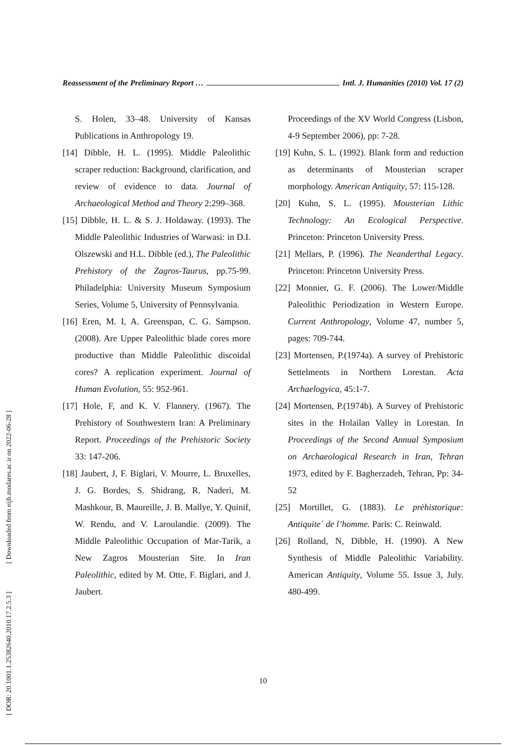[ DOR: 20.1001.1.25382640.2010.17.2.5.3 ] [ Downloaded from eijh.modares.ac.ir on 2022-06-28 ]
Reassessment of the Preliminary Report … Intl. J. Humanities (2010) Vol. 17 (2)
S. Holen, 33–48. University of Kansas Publications in Anthropology 19.
[14] Dibble, H. L. (1995). Middle Paleolithic scraper reduction: Background, clarification, and review of evidence to data. Journal of Archaeological Method and Theory 2:299–368.
[15] Dibble, H. L. & S. J. Holdaway. (1993). The Middle Paleolithic Industries of Warwasi: in D.I. Olszewski and H.L. Dibble (ed.), The Paleolithic Prehistory of the Zagros-Taurus, pp.75-99. Philadelphia: University Museum Symposium Series, Volume 5, University of Pennsylvania.
[16] Eren, M. I, A. Greenspan, C. G. Sampson. (2008). Are Upper Paleolithic blade cores more productive than Middle Paleolithic discoidal cores? A replication experiment. Journal of Human Evolution, 55: 952-961.
[17] Hole, F, and K. V. Flannery. (1967). The Prehistory of Southwestern Iran: A Preliminary Report. Proceedings of the Prehistoric Society 33: 147-206.
[18] Jaubert, J, F. Biglari, V. Mourre, L. Bruxelles, J. G. Bordes, S. Shidrang, R. Naderi, M. Mashkour, B. Maureille, J. B. Mallye, Y. Quinif, W. Rendu, and V. Laroulandie. (2009). The Middle Paleolithic Occupation of Mar-Tarik, a New Zagros Mousterian Site. In Iran Paleolithic, edited by M. Otte, F. Biglari, and J. Jaubert.
Proceedings of the XV World Congress (Lisbon, 4-9 September 2006), pp: 7-28.
[19] Kuhn, S. L. (1992). Blank form and reduction as determinants of Mousterian scraper morphology. American Antiquity, 57: 115-128.
[20] Kuhn, S. L. (1995). Mousterian Lithic Technology: An Ecological Perspective. Princeton: Princeton University Press.
[21] Mellars, P. (1996). The Neanderthal Legacy. Princeton: Princeton University Press.
[22] Monnier, G. F. (2006). The Lower/Middle Paleolithic Periodization in Western Europe. Current Anthropology, Volume 47, number 5, pages: 709-744.
[23] Mortensen, P.(1974a). A survey of Prehistoric Settelments in Northern Lorestan. Acta Archaelogyica, 45:1-7.
[24] Mortensen, P.(1974b). A Survey of Prehistoric sites in the Holailan Valley in Lorestan. In Proceedings of the Second Annual Symposium on Archaeological Research in Iran, Tehran 1973, edited by F. Bagherzadeh, Tehran, Pp: 34-52
[25] Mortillet, G. (1883). Le pre̒historique: Antiquite´ de l’homme. Paris: C. Reinwald.
[26] Rolland, N, Dibble, H. (1990). A New Synthesis of Middle Paleolithic Variability. American Antiquity, Volume 55. Issue 3, July. 480-499.
10